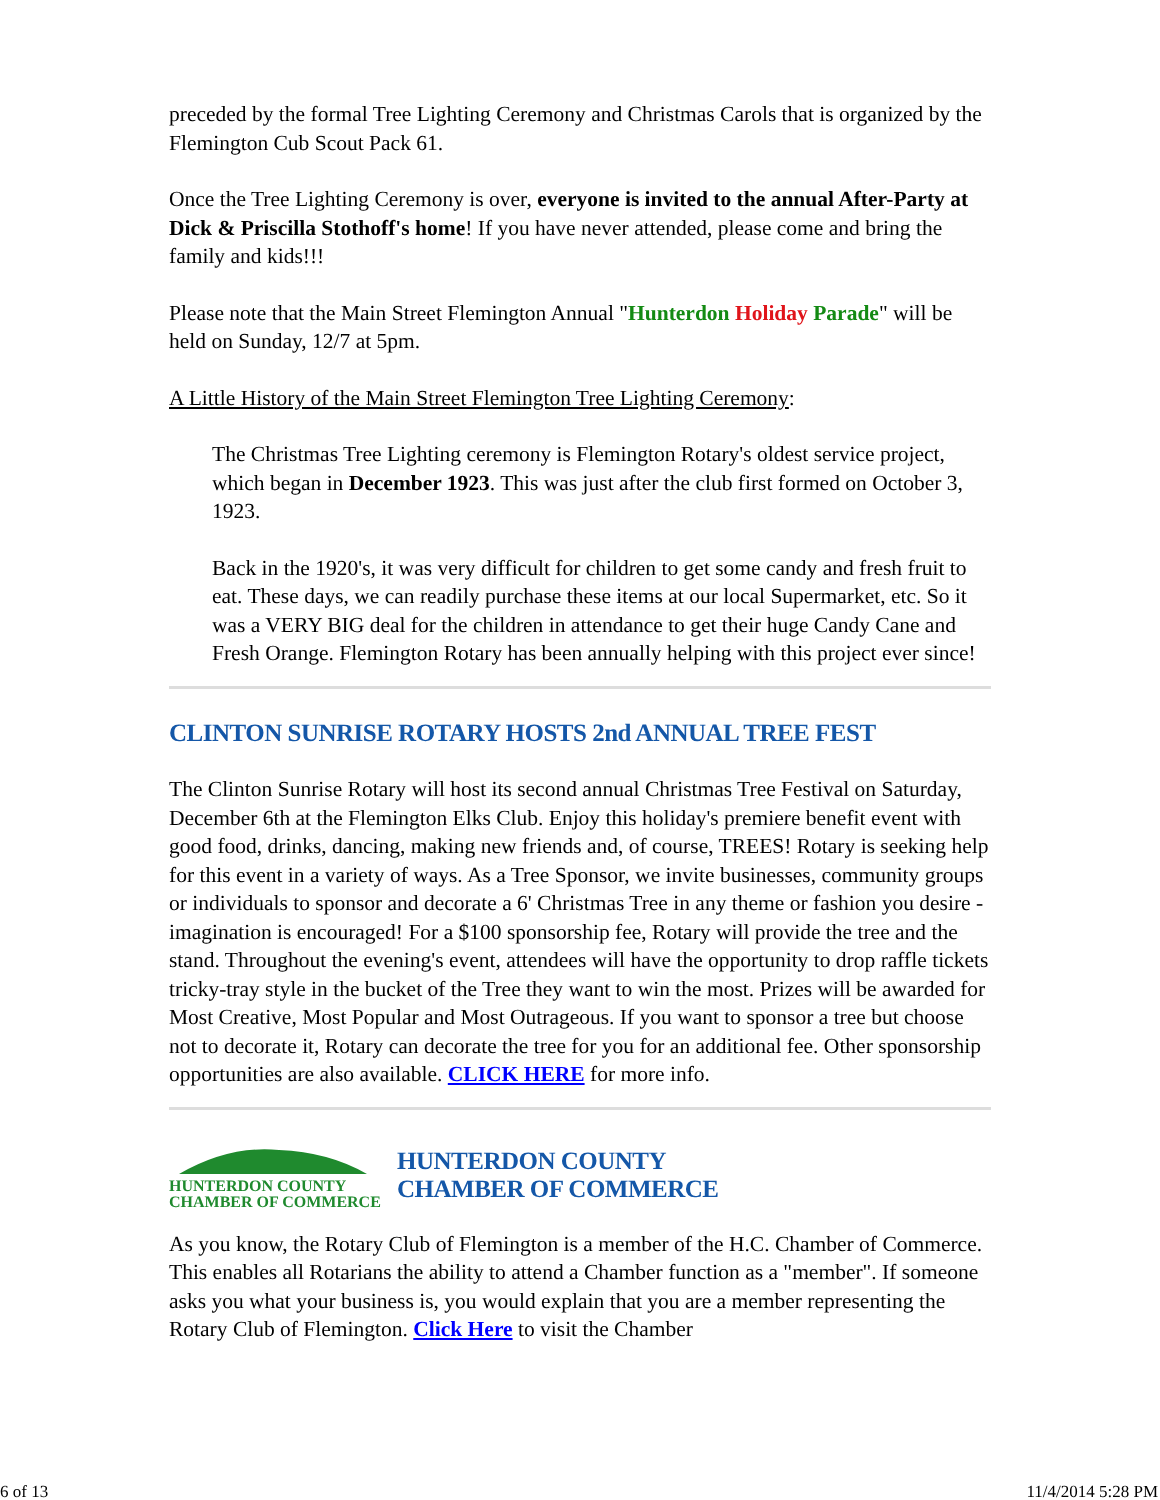preceded by the formal Tree Lighting Ceremony and Christmas Carols that is organized by the Flemington Cub Scout Pack 61.
Once the Tree Lighting Ceremony is over, everyone is invited to the annual After-Party at Dick & Priscilla Stothoff's home! If you have never attended, please come and bring the family and kids!!!
Please note that the Main Street Flemington Annual "Hunterdon Holiday Parade" will be held on Sunday, 12/7 at 5pm.
A Little History of the Main Street Flemington Tree Lighting Ceremony:
The Christmas Tree Lighting ceremony is Flemington Rotary's oldest service project, which began in December 1923. This was just after the club first formed on October 3, 1923.
Back in the 1920's, it was very difficult for children to get some candy and fresh fruit to eat. These days, we can readily purchase these items at our local Supermarket, etc. So it was a VERY BIG deal for the children in attendance to get their huge Candy Cane and Fresh Orange. Flemington Rotary has been annually helping with this project ever since!
CLINTON SUNRISE ROTARY HOSTS 2nd ANNUAL TREE FEST
The Clinton Sunrise Rotary will host its second annual Christmas Tree Festival on Saturday, December 6th at the Flemington Elks Club. Enjoy this holiday's premiere benefit event with good food, drinks, dancing, making new friends and, of course, TREES! Rotary is seeking help for this event in a variety of ways. As a Tree Sponsor, we invite businesses, community groups or individuals to sponsor and decorate a 6' Christmas Tree in any theme or fashion you desire - imagination is encouraged! For a $100 sponsorship fee, Rotary will provide the tree and the stand. Throughout the evening's event, attendees will have the opportunity to drop raffle tickets tricky-tray style in the bucket of the Tree they want to win the most. Prizes will be awarded for Most Creative, Most Popular and Most Outrageous. If you want to sponsor a tree but choose not to decorate it, Rotary can decorate the tree for you for an additional fee. Other sponsorship opportunities are also available. CLICK HERE for more info.
HUNTERDON COUNTY
CHAMBER OF COMMERCE
HUNTERDON COUNTY
CHAMBER OF COMMERCE
As you know, the Rotary Club of Flemington is a member of the H.C. Chamber of Commerce. This enables all Rotarians the ability to attend a Chamber function as a "member". If someone asks you what your business is, you would explain that you are a member representing the Rotary Club of Flemington. Click Here to visit the Chamber
6 of 13 11/4/2014 5:28 PM